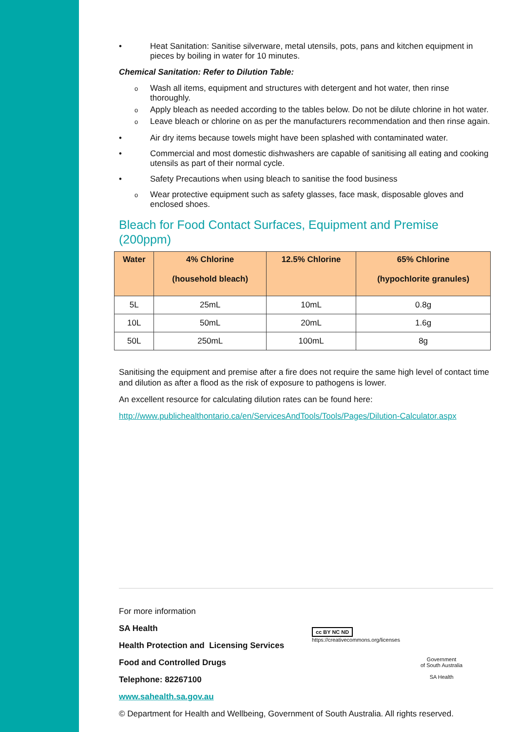• Heat Sanitation: Sanitise silverware, metal utensils, pots, pans and kitchen equipment in pieces by boiling in water for 10 minutes.
Chemical Sanitation: Refer to Dilution Table:
o Wash all items, equipment and structures with detergent and hot water, then rinse thoroughly.
o Apply bleach as needed according to the tables below. Do not be dilute chlorine in hot water.
o Leave bleach or chlorine on as per the manufacturers recommendation and then rinse again.
• Air dry items because towels might have been splashed with contaminated water.
• Commercial and most domestic dishwashers are capable of sanitising all eating and cooking utensils as part of their normal cycle.
• Safety Precautions when using bleach to sanitise the food business
o Wear protective equipment such as safety glasses, face mask, disposable gloves and enclosed shoes.
Bleach for Food Contact Surfaces, Equipment and Premise (200ppm)
| Water | 4% Chlorine (household bleach) | 12.5% Chlorine | 65% Chlorine (hypochlorite granules) |
| --- | --- | --- | --- |
| 5L | 25mL | 10mL | 0.8g |
| 10L | 50mL | 20mL | 1.6g |
| 50L | 250mL | 100mL | 8g |
Sanitising the equipment and premise after a fire does not require the same high level of contact time and dilution as after a flood as the risk of exposure to pathogens is lower.
An excellent resource for calculating dilution rates can be found here:
http://www.publichealthontario.ca/en/ServicesAndTools/Tools/Pages/Dilution-Calculator.aspx
For more information
SA Health
Health Protection and Licensing Services
Food and Controlled Drugs
Telephone: 82267100
www.sahealth.sa.gov.au
© Department for Health and Wellbeing, Government of South Australia. All rights reserved.
cc BY NC ND
https://creativecommons.org/licenses
Government
of South Australia
SA Health